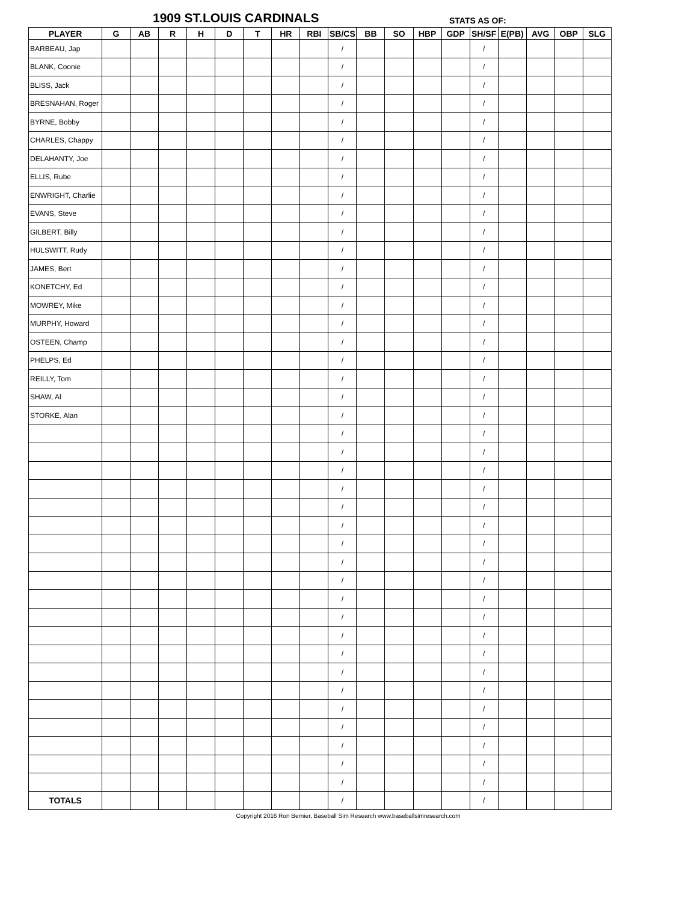1909 ST.LOUIS CARDINALS STATS AS OF:
| PLAYER | G | AB | R | H | D | T | HR | RBI | SB/CS | BB | SO | HBP | GDP | SH/SF | E(PB) | AVG | OBP | SLG |
| --- | --- | --- | --- | --- | --- | --- | --- | --- | --- | --- | --- | --- | --- | --- | --- | --- | --- | --- |
| BARBEAU, Jap | | | | | | | | | / | | | | | / | | | | |
| BLANK, Coonie | | | | | | | | | / | | | | | / | | | | |
| BLISS, Jack | | | | | | | | | / | | | | | / | | | | |
| BRESNAHAN, Roger | | | | | | | | | / | | | | | / | | | | |
| BYRNE, Bobby | | | | | | | | | / | | | | | / | | | | |
| CHARLES, Chappy | | | | | | | | | / | | | | | / | | | | |
| DELAHANTY, Joe | | | | | | | | | / | | | | | / | | | | |
| ELLIS, Rube | | | | | | | | | / | | | | | / | | | | |
| ENWRIGHT, Charlie | | | | | | | | | / | | | | | / | | | | |
| EVANS, Steve | | | | | | | | | / | | | | | / | | | | |
| GILBERT, Billy | | | | | | | | | / | | | | | / | | | | |
| HULSWITT, Rudy | | | | | | | | | / | | | | | / | | | | |
| JAMES, Bert | | | | | | | | | / | | | | | / | | | | |
| KONETCHY, Ed | | | | | | | | | / | | | | | / | | | | |
| MOWREY, Mike | | | | | | | | | / | | | | | / | | | | |
| MURPHY, Howard | | | | | | | | | / | | | | | / | | | | |
| OSTEEN, Champ | | | | | | | | | / | | | | | / | | | | |
| PHELPS, Ed | | | | | | | | | / | | | | | / | | | | |
| REILLY, Tom | | | | | | | | | / | | | | | / | | | | |
| SHAW, Al | | | | | | | | | / | | | | | / | | | | |
| STORKE, Alan | | | | | | | | | / | | | | | / | | | | |
| | | | | | | | | | / | | | | | / | | | | |
| | | | | | | | | | / | | | | | / | | | | |
| | | | | | | | | | / | | | | | / | | | | |
| | | | | | | | | | / | | | | | / | | | | |
| | | | | | | | | | / | | | | | / | | | | |
| | | | | | | | | | / | | | | | / | | | | |
| | | | | | | | | | / | | | | | / | | | | |
| | | | | | | | | | / | | | | | / | | | | |
| | | | | | | | | | / | | | | | / | | | | |
| | | | | | | | | | / | | | | | / | | | | |
| | | | | | | | | | / | | | | | / | | | | |
| | | | | | | | | | / | | | | | / | | | | |
| | | | | | | | | | / | | | | | / | | | | |
| | | | | | | | | | / | | | | | / | | | | |
| | | | | | | | | | / | | | | | / | | | | |
| | | | | | | | | | / | | | | | / | | | | |
| | | | | | | | | | / | | | | | / | | | | |
| | | | | | | | | | / | | | | | / | | | | |
| | | | | | | | | | / | | | | | / | | | | |
| | | | | | | | | | / | | | | | / | | | | |
| TOTALS | | | | | | | | | / | | | | | / | | | | |
Copyright 2016 Ron Bernier, Baseball Sim Research www.baseballsimresearch.com